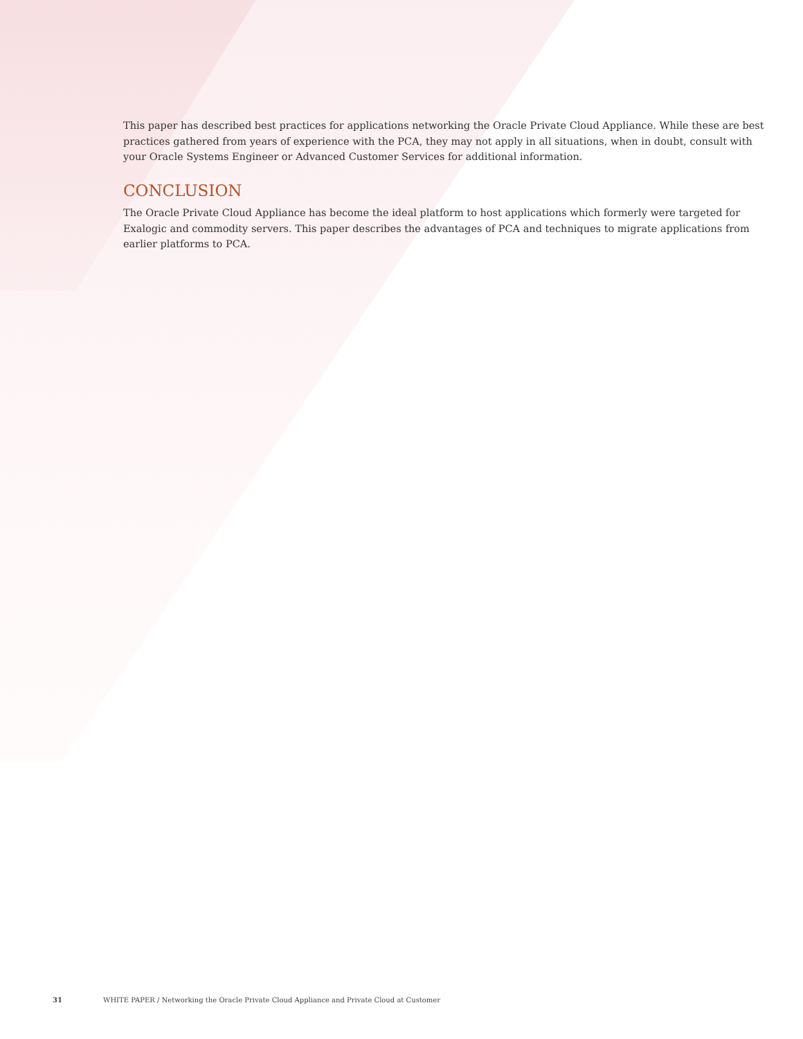This paper has described best practices for applications networking the Oracle Private Cloud Appliance. While these are best practices gathered from years of experience with the PCA, they may not apply in all situations, when in doubt, consult with your Oracle Systems Engineer or Advanced Customer Services for additional information.
CONCLUSION
The Oracle Private Cloud Appliance has become the ideal platform to host applications which formerly were targeted for Exalogic and commodity servers. This paper describes the advantages of PCA and techniques to migrate applications from earlier platforms to PCA.
31 WHITE PAPER / Networking the Oracle Private Cloud Appliance and Private Cloud at Customer